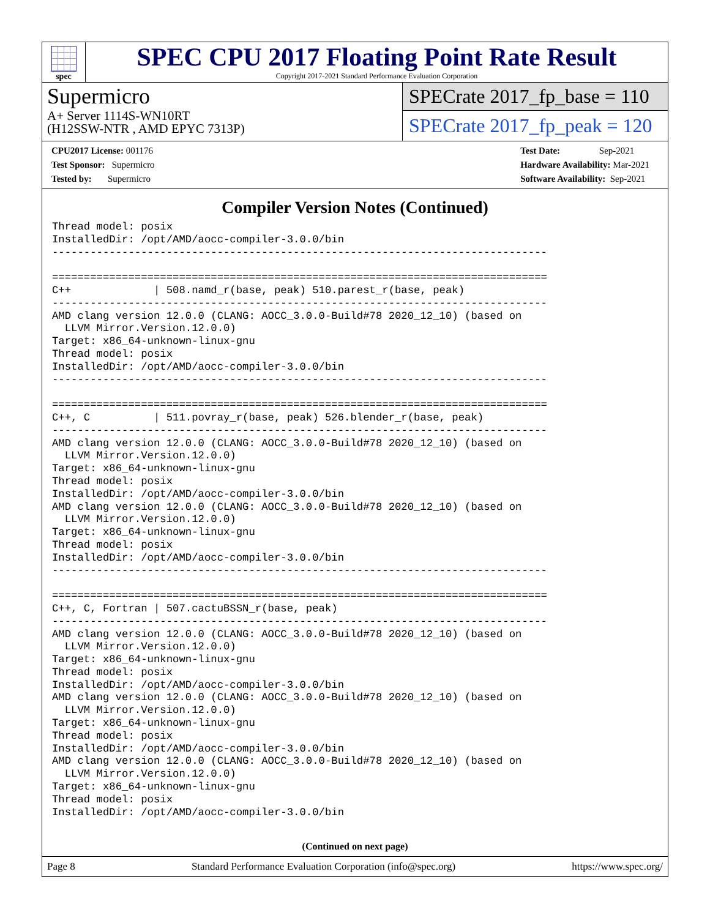spec
SPEC CPU 2017 Floating Point Rate Result
Copyright 2017-2021 Standard Performance Evaluation Corporation
Supermicro
A+ Server 1114S-WN10RT
(H12SSW-NTR , AMD EPYC 7313P)
SPECrate 2017_fp_base = 110
SPECrate 2017_fp_peak = 120
CPU2017 License: 001176
Test Sponsor: Supermicro
Tested by: Supermicro
Test Date: Sep-2021
Hardware Availability: Mar-2021
Software Availability: Sep-2021
Compiler Version Notes (Continued)
Thread model: posix
InstalledDir: /opt/AMD/aocc-compiler-3.0.0/bin
------------------------------------------------------------------------------

==============================================================================
C++             | 508.namd_r(base, peak) 510.parest_r(base, peak)
------------------------------------------------------------------------------
AMD clang version 12.0.0 (CLANG: AOCC_3.0.0-Build#78 2020_12_10) (based on
  LLVM Mirror.Version.12.0.0)
Target: x86_64-unknown-linux-gnu
Thread model: posix
InstalledDir: /opt/AMD/aocc-compiler-3.0.0/bin
------------------------------------------------------------------------------

==============================================================================
C++, C          | 511.povray_r(base, peak) 526.blender_r(base, peak)
------------------------------------------------------------------------------
AMD clang version 12.0.0 (CLANG: AOCC_3.0.0-Build#78 2020_12_10) (based on
  LLVM Mirror.Version.12.0.0)
Target: x86_64-unknown-linux-gnu
Thread model: posix
InstalledDir: /opt/AMD/aocc-compiler-3.0.0/bin
AMD clang version 12.0.0 (CLANG: AOCC_3.0.0-Build#78 2020_12_10) (based on
  LLVM Mirror.Version.12.0.0)
Target: x86_64-unknown-linux-gnu
Thread model: posix
InstalledDir: /opt/AMD/aocc-compiler-3.0.0/bin
------------------------------------------------------------------------------

==============================================================================
C++, C, Fortran | 507.cactuBSSN_r(base, peak)
------------------------------------------------------------------------------
AMD clang version 12.0.0 (CLANG: AOCC_3.0.0-Build#78 2020_12_10) (based on
  LLVM Mirror.Version.12.0.0)
Target: x86_64-unknown-linux-gnu
Thread model: posix
InstalledDir: /opt/AMD/aocc-compiler-3.0.0/bin
AMD clang version 12.0.0 (CLANG: AOCC_3.0.0-Build#78 2020_12_10) (based on
  LLVM Mirror.Version.12.0.0)
Target: x86_64-unknown-linux-gnu
Thread model: posix
InstalledDir: /opt/AMD/aocc-compiler-3.0.0/bin
AMD clang version 12.0.0 (CLANG: AOCC_3.0.0-Build#78 2020_12_10) (based on
  LLVM Mirror.Version.12.0.0)
Target: x86_64-unknown-linux-gnu
Thread model: posix
InstalledDir: /opt/AMD/aocc-compiler-3.0.0/bin
(Continued on next page)
Page 8 Standard Performance Evaluation Corporation (info@spec.org) https://www.spec.org/